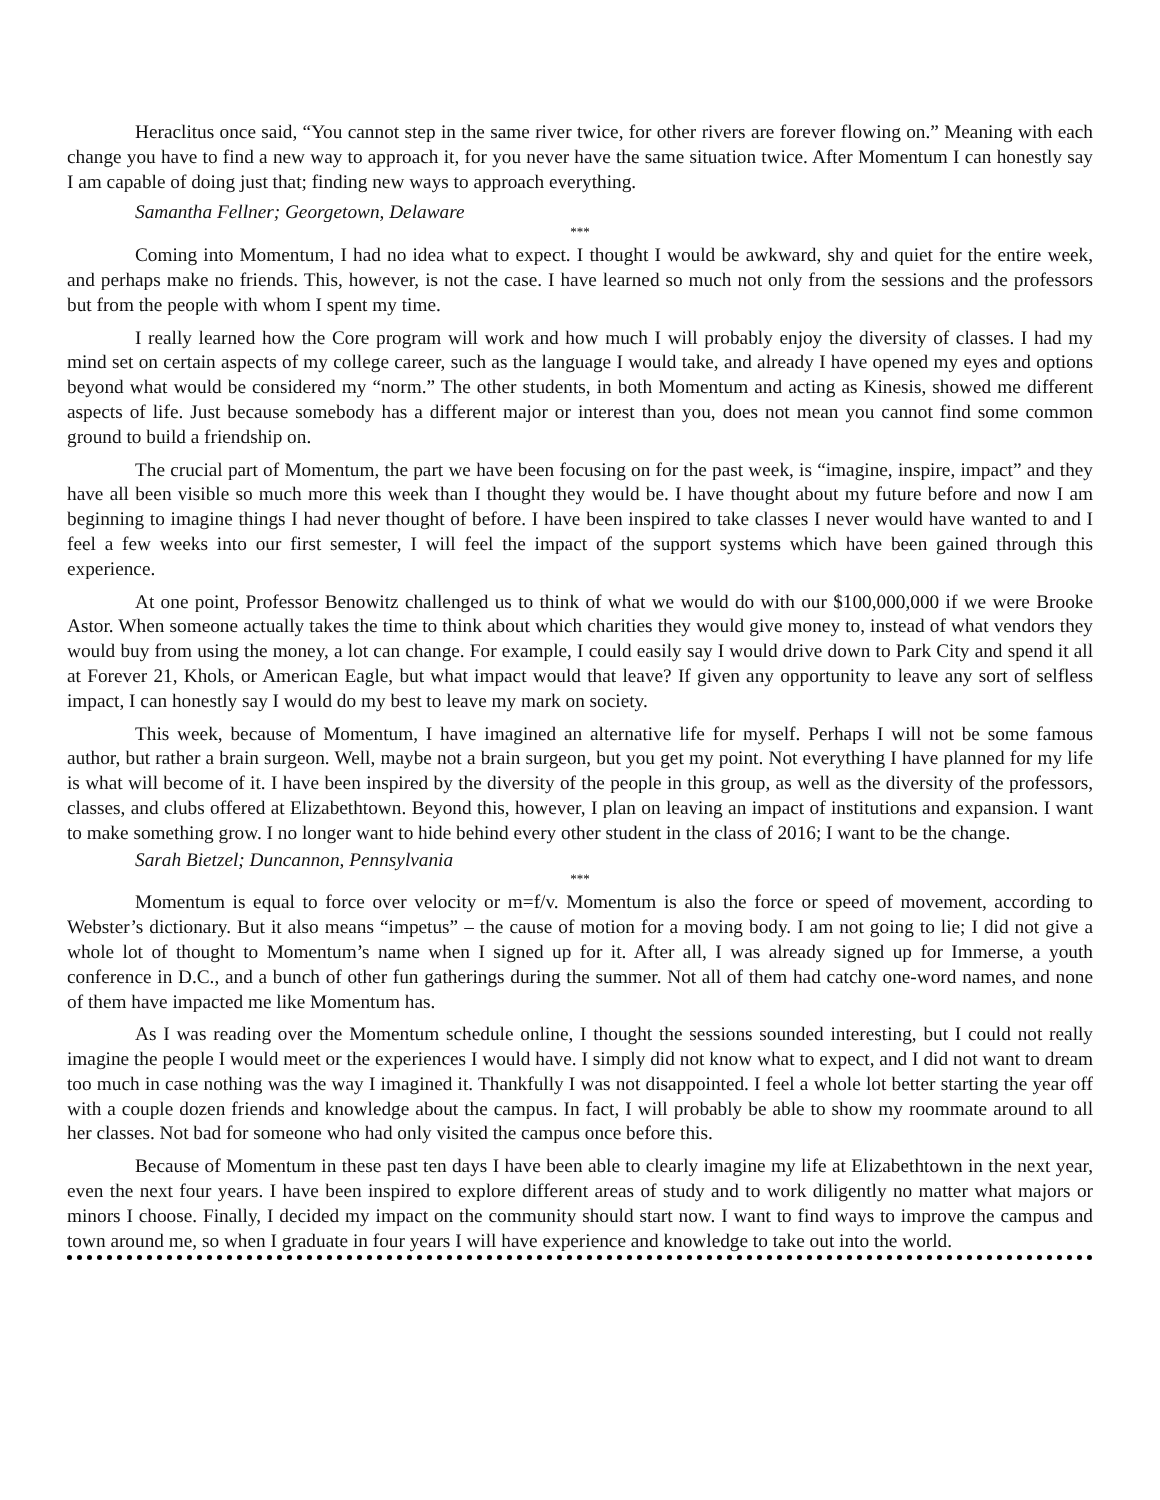Heraclitus once said, “You cannot step in the same river twice, for other rivers are forever flowing on.” Meaning with each change you have to find a new way to approach it, for you never have the same situation twice. After Momentum I can honestly say I am capable of doing just that; finding new ways to approach everything.
Samantha Fellner; Georgetown, Delaware
***
Coming into Momentum, I had no idea what to expect. I thought I would be awkward, shy and quiet for the entire week, and perhaps make no friends. This, however, is not the case. I have learned so much not only from the sessions and the professors but from the people with whom I spent my time.
I really learned how the Core program will work and how much I will probably enjoy the diversity of classes. I had my mind set on certain aspects of my college career, such as the language I would take, and already I have opened my eyes and options beyond what would be considered my “norm.” The other students, in both Momentum and acting as Kinesis, showed me different aspects of life. Just because somebody has a different major or interest than you, does not mean you cannot find some common ground to build a friendship on.
The crucial part of Momentum, the part we have been focusing on for the past week, is “imagine, inspire, impact” and they have all been visible so much more this week than I thought they would be. I have thought about my future before and now I am beginning to imagine things I had never thought of before. I have been inspired to take classes I never would have wanted to and I feel a few weeks into our first semester, I will feel the impact of the support systems which have been gained through this experience.
At one point, Professor Benowitz challenged us to think of what we would do with our $100,000,000 if we were Brooke Astor. When someone actually takes the time to think about which charities they would give money to, instead of what vendors they would buy from using the money, a lot can change. For example, I could easily say I would drive down to Park City and spend it all at Forever 21, Khols, or American Eagle, but what impact would that leave? If given any opportunity to leave any sort of selfless impact, I can honestly say I would do my best to leave my mark on society.
This week, because of Momentum, I have imagined an alternative life for myself. Perhaps I will not be some famous author, but rather a brain surgeon. Well, maybe not a brain surgeon, but you get my point. Not everything I have planned for my life is what will become of it. I have been inspired by the diversity of the people in this group, as well as the diversity of the professors, classes, and clubs offered at Elizabethtown. Beyond this, however, I plan on leaving an impact of institutions and expansion. I want to make something grow. I no longer want to hide behind every other student in the class of 2016; I want to be the change.
Sarah Bietzel; Duncannon, Pennsylvania
***
Momentum is equal to force over velocity or m=f/v. Momentum is also the force or speed of movement, according to Webster’s dictionary. But it also means “impetus” – the cause of motion for a moving body. I am not going to lie; I did not give a whole lot of thought to Momentum’s name when I signed up for it. After all, I was already signed up for Immerse, a youth conference in D.C., and a bunch of other fun gatherings during the summer. Not all of them had catchy one-word names, and none of them have impacted me like Momentum has.
As I was reading over the Momentum schedule online, I thought the sessions sounded interesting, but I could not really imagine the people I would meet or the experiences I would have. I simply did not know what to expect, and I did not want to dream too much in case nothing was the way I imagined it. Thankfully I was not disappointed. I feel a whole lot better starting the year off with a couple dozen friends and knowledge about the campus. In fact, I will probably be able to show my roommate around to all her classes. Not bad for someone who had only visited the campus once before this.
Because of Momentum in these past ten days I have been able to clearly imagine my life at Elizabethtown in the next year, even the next four years. I have been inspired to explore different areas of study and to work diligently no matter what majors or minors I choose. Finally, I decided my impact on the community should start now. I want to find ways to improve the campus and town around me, so when I graduate in four years I will have experience and knowledge to take out into the world.